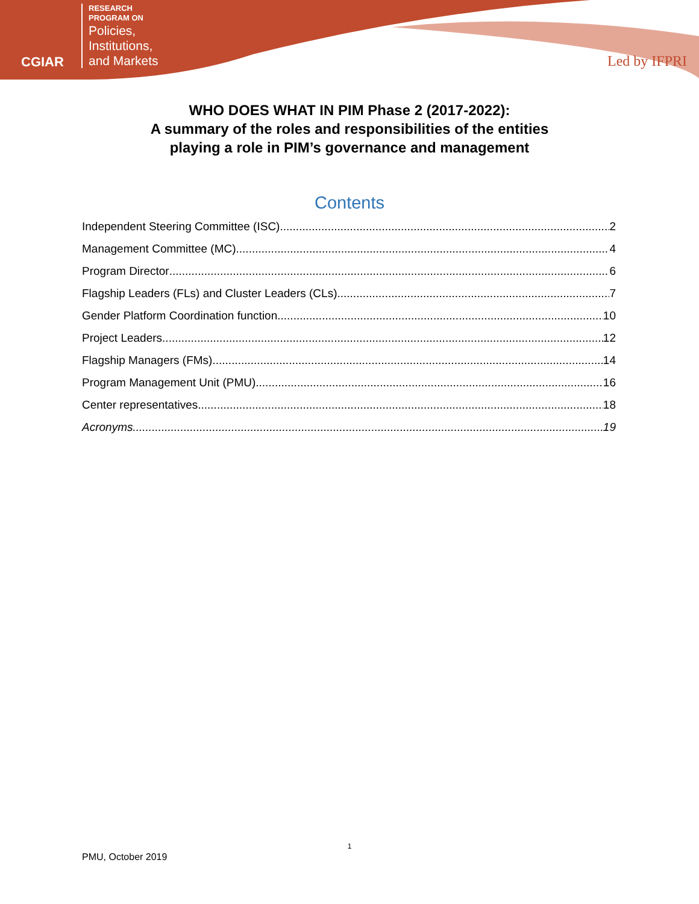CGIAR
RESEARCH
PROGRAM ON
Policies,
Institutions,
and Markets
Led by IFPRI
WHO DOES WHAT IN PIM Phase 2 (2017-2022):
A summary of the roles and responsibilities of the entities
playing a role in PIM’s governance and management
Contents
Independent Steering Committee (ISC) 2
Management Committee (MC) 4
Program Director 6
Flagship Leaders (FLs) and Cluster Leaders (CLs) 7
Gender Platform Coordination function 10
Project Leaders 12
Flagship Managers (FMs) 14
Program Management Unit (PMU) 16
Center representatives 18
Acronyms 19
1
PMU, October 2019